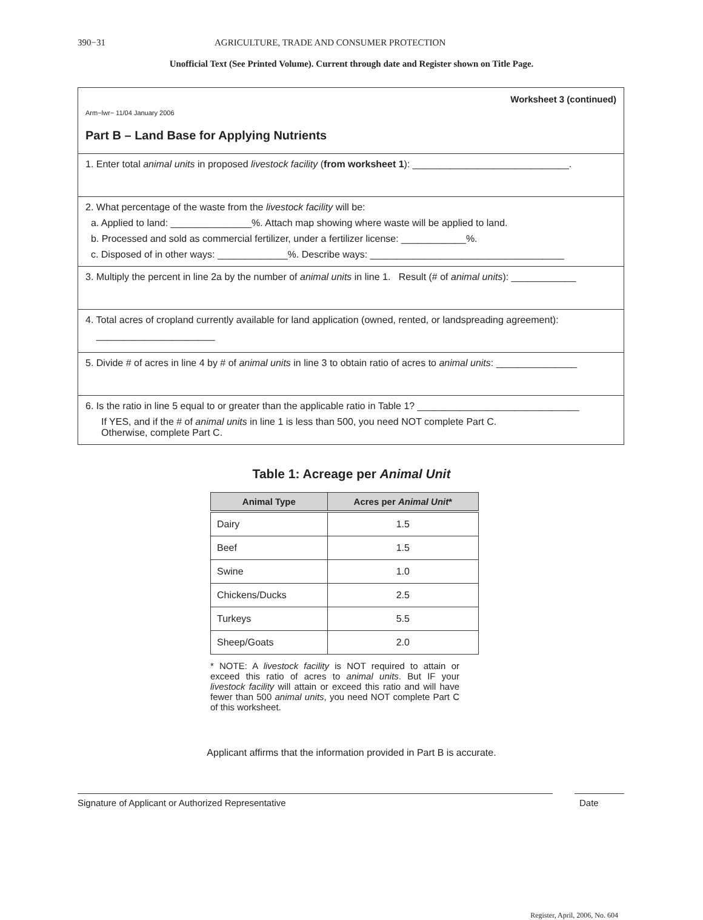390−31 AGRICULTURE, TRADE AND CONSUMER PROTECTION
Unofficial Text (See Printed Volume). Current through date and Register shown on Title Page.
Worksheet 3 (continued)
Arm−lwr− 11/04 January 2006
Part B – Land Base for Applying Nutrients
1. Enter total animal units in proposed livestock facility (from worksheet 1): _____________________________.
2. What percentage of the waste from the livestock facility will be:
a. Applied to land: _______________%. Attach map showing where waste will be applied to land.
b. Processed and sold as commercial fertilizer, under a fertilizer license: ____________%.
c. Disposed of in other ways: _____________%. Describe ways: ____________________________________
3. Multiply the percent in line 2a by the number of animal units in line 1. Result (# of animal units): ____________
4. Total acres of cropland currently available for land application (owned, rented, or landspreading agreement):
______________________
5. Divide # of acres in line 4 by # of animal units in line 3 to obtain ratio of acres to animal units: _______________
6. Is the ratio in line 5 equal to or greater than the applicable ratio in Table 1? ______________________________
If YES, and if the # of animal units in line 1 is less than 500, you need NOT complete Part C.
Otherwise, complete Part C.
Table 1: Acreage per Animal Unit
| Animal Type | Acres per Animal Unit * |
| --- | --- |
| Dairy | 1.5 |
| Beef | 1.5 |
| Swine | 1.0 |
| Chickens/Ducks | 2.5 |
| Turkeys | 5.5 |
| Sheep/Goats | 2.0 |
* NOTE: A livestock facility is NOT required to attain or exceed this ratio of acres to animal units. But IF your livestock facility will attain or exceed this ratio and will have fewer than 500 animal units, you need NOT complete Part C of this worksheet.
Applicant affirms that the information provided in Part B is accurate.
Signature of Applicant or Authorized Representative Date
Register, April, 2006, No. 604